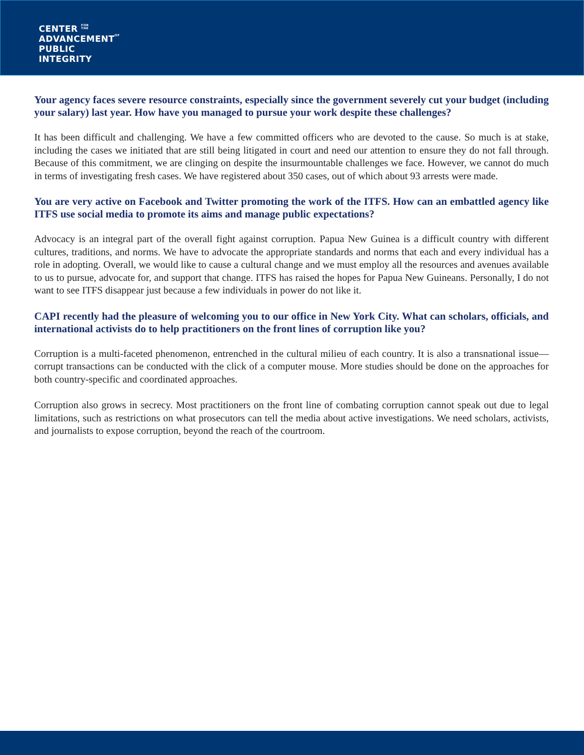CENTER FOR
THE
ADVANCEMENTOF
PUBLIC
INTEGRITY
Your agency faces severe resource constraints, especially since the government severely cut your budget (including your salary) last year. How have you managed to pursue your work despite these challenges?
It has been difficult and challenging. We have a few committed officers who are devoted to the cause. So much is at stake, including the cases we initiated that are still being litigated in court and need our attention to ensure they do not fall through. Because of this commitment, we are clinging on despite the insurmountable challenges we face. However, we cannot do much in terms of investigating fresh cases. We have registered about 350 cases, out of which about 93 arrests were made.
You are very active on Facebook and Twitter promoting the work of the ITFS. How can an embattled agency like ITFS use social media to promote its aims and manage public expectations?
Advocacy is an integral part of the overall fight against corruption. Papua New Guinea is a difficult country with different cultures, traditions, and norms. We have to advocate the appropriate standards and norms that each and every individual has a role in adopting. Overall, we would like to cause a cultural change and we must employ all the resources and avenues available to us to pursue, advocate for, and support that change. ITFS has raised the hopes for Papua New Guineans. Personally, I do not want to see ITFS disappear just because a few individuals in power do not like it.
CAPI recently had the pleasure of welcoming you to our office in New York City. What can scholars, officials, and international activists do to help practitioners on the front lines of corruption like you?
Corruption is a multi-faceted phenomenon, entrenched in the cultural milieu of each country. It is also a transnational issue—corrupt transactions can be conducted with the click of a computer mouse. More studies should be done on the approaches for both country-specific and coordinated approaches.
Corruption also grows in secrecy. Most practitioners on the front line of combating corruption cannot speak out due to legal limitations, such as restrictions on what prosecutors can tell the media about active investigations. We need scholars, activists, and journalists to expose corruption, beyond the reach of the courtroom.